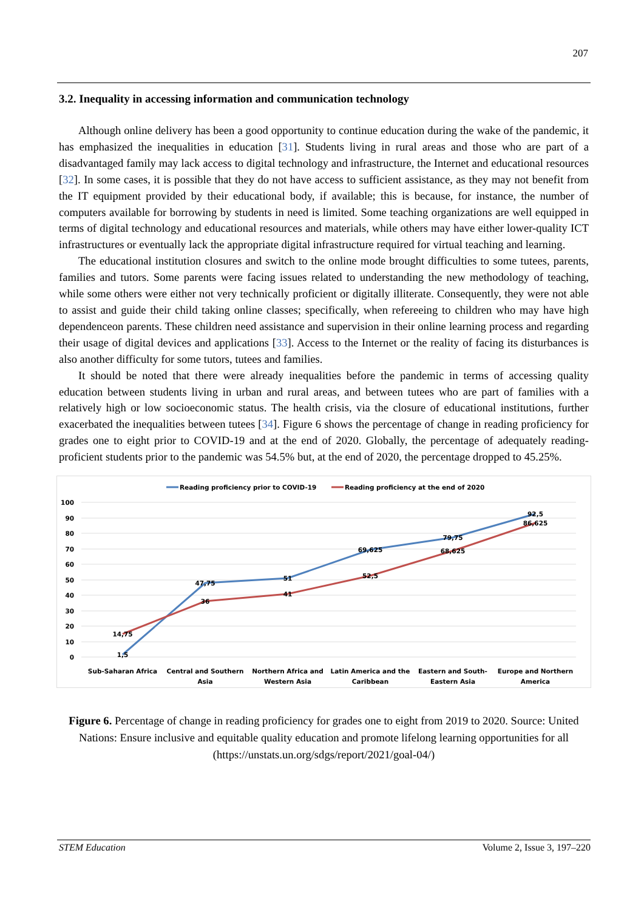207
3.2. Inequality in accessing information and communication technology
Although online delivery has been a good opportunity to continue education during the wake of the pandemic, it has emphasized the inequalities in education [31]. Students living in rural areas and those who are part of a disadvantaged family may lack access to digital technology and infrastructure, the Internet and educational resources [32]. In some cases, it is possible that they do not have access to sufficient assistance, as they may not benefit from the IT equipment provided by their educational body, if available; this is because, for instance, the number of computers available for borrowing by students in need is limited. Some teaching organizations are well equipped in terms of digital technology and educational resources and materials, while others may have either lower-quality ICT infrastructures or eventually lack the appropriate digital infrastructure required for virtual teaching and learning.
The educational institution closures and switch to the online mode brought difficulties to some tutees, parents, families and tutors. Some parents were facing issues related to understanding the new methodology of teaching, while some others were either not very technically proficient or digitally illiterate. Consequently, they were not able to assist and guide their child taking online classes; specifically, when refereeing to children who may have high dependenceon parents. These children need assistance and supervision in their online learning process and regarding their usage of digital devices and applications [33]. Access to the Internet or the reality of facing its disturbances is also another difficulty for some tutors, tutees and families.
It should be noted that there were already inequalities before the pandemic in terms of accessing quality education between students living in urban and rural areas, and between tutees who are part of families with a relatively high or low socioeconomic status. The health crisis, via the closure of educational institutions, further exacerbated the inequalities between tutees [34]. Figure 6 shows the percentage of change in reading proficiency for grades one to eight prior to COVID-19 and at the end of 2020. Globally, the percentage of adequately reading-proficient students prior to the pandemic was 54.5% but, at the end of 2020, the percentage dropped to 45.25%.
Reading proficiency prior to COVID-19
Reading proficiency at the end of 2020
100
90
80
70
60
50
40
30
20
10
0
14,75
1,5
47,75
36
51
41
69,625
52,5
79,75
68,625
92,5
86,625
Sub-Saharan Africa
Central and Southern
Asia
Northern Africa and
Western Asia
Latin America and the
Caribbean
Eastern and South-
Eastern Asia
Europe and Northern
America
Figure 6. Percentage of change in reading proficiency for grades one to eight from 2019 to 2020. Source: United Nations: Ensure inclusive and equitable quality education and promote lifelong learning opportunities for all (https://unstats.un.org/sdgs/report/2021/goal-04/)
STEM Education Volume 2, Issue 3, 197–220